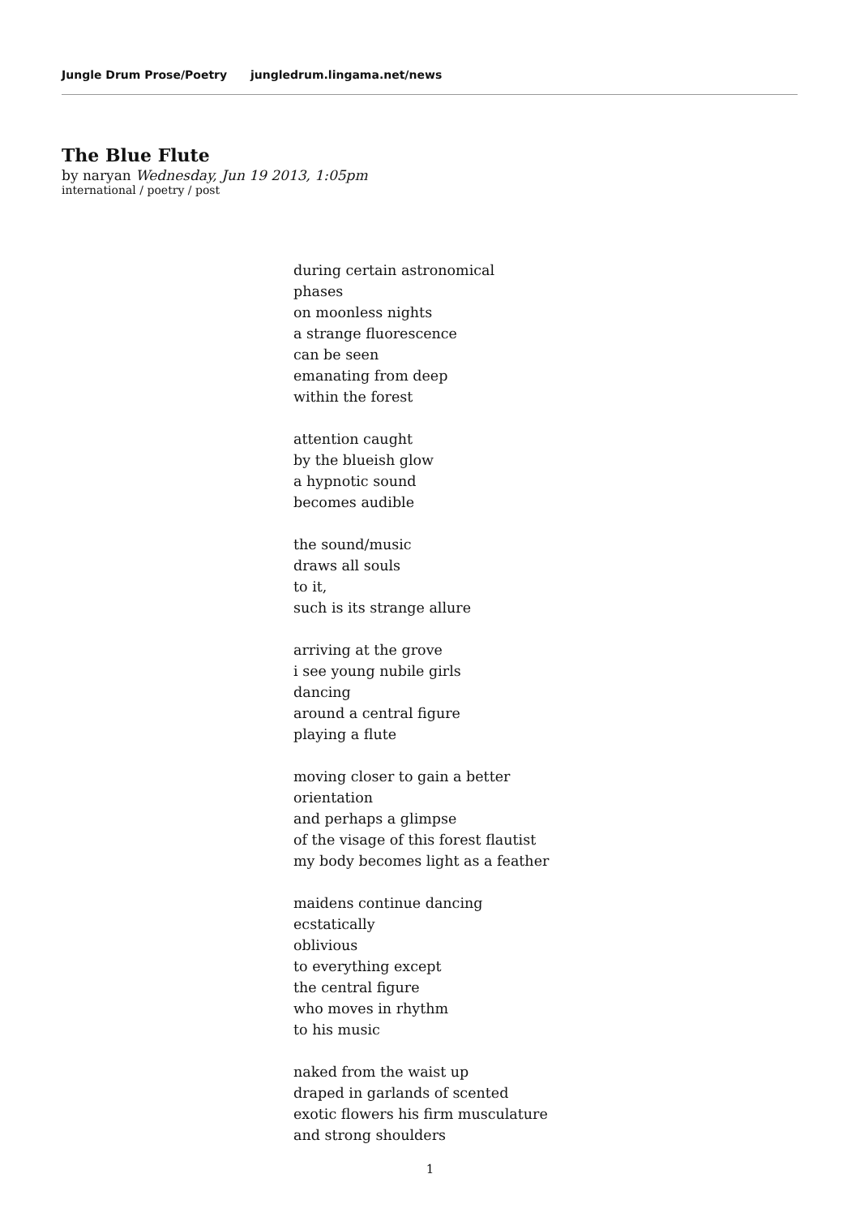Jungle Drum Prose/Poetry jungledrum.lingama.net/news
The Blue Flute
by naryan Wednesday, Jun 19 2013, 1:05pm
international / poetry / post
during certain astronomical
phases
on moonless nights
a strange fluorescence
can be seen
emanating from deep
within the forest
attention caught
by the blueish glow
a hypnotic sound
becomes audible
the sound/music
draws all souls
to it,
such is its strange allure
arriving at the grove
i see young nubile girls
dancing
around a central figure
playing a flute
moving closer to gain a better
orientation
and perhaps a glimpse
of the visage of this forest flautist
my body becomes light as a feather
maidens continue dancing
ecstatically
oblivious
to everything except
the central figure
who moves in rhythm
to his music
naked from the waist up
draped in garlands of scented
exotic flowers his firm musculature
and strong shoulders
1